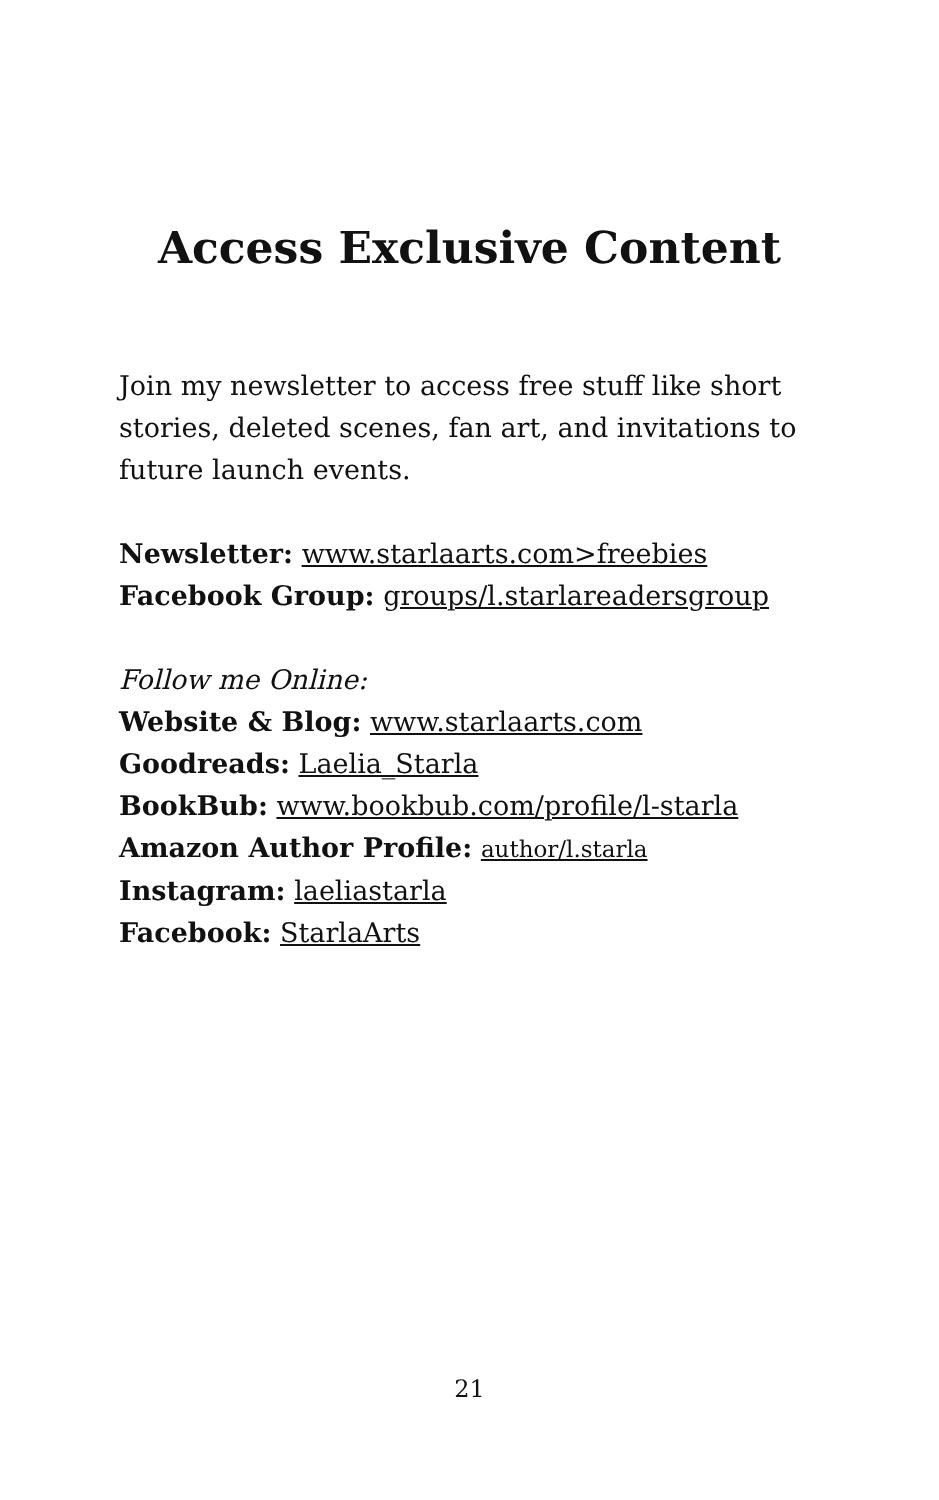Access Exclusive Content
Join my newsletter to access free stuff like short stories, deleted scenes, fan art, and invitations to future launch events.
Newsletter: www.starlaarts.com>freebies
Facebook Group: groups/l.starlareadersgroup
Follow me Online:
Website & Blog: www.starlaarts.com
Goodreads: Laelia_Starla
BookBub: www.bookbub.com/profile/l-starla
Amazon Author Profile: author/l.starla
Instagram: laeliastarla
Facebook: StarlaArts
21